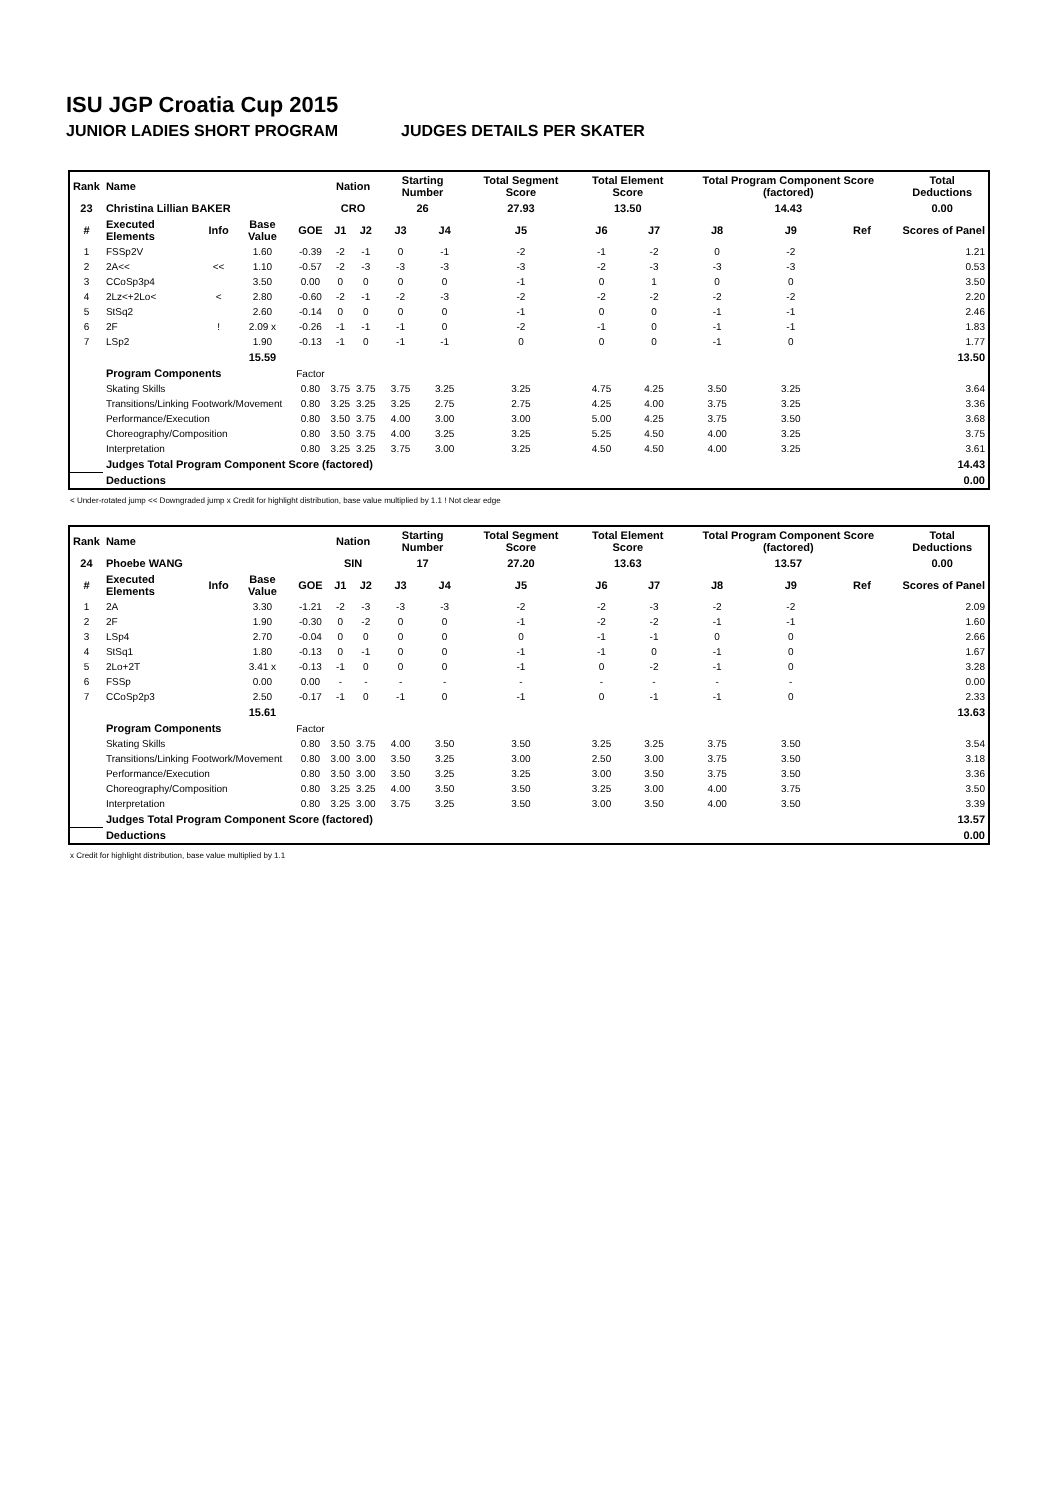ISU JGP Croatia Cup 2015
JUNIOR LADIES SHORT PROGRAM JUDGES DETAILS PER SKATER
| Rank | Name | | | | Nation | | Starting Number | | Total Segment Score | Total Element Score | | Total Program Component Score (factored) | | | Total Deductions |
| --- | --- | --- | --- | --- | --- | --- | --- | --- | --- | --- | --- | --- | --- | --- | --- |
| 23 | Christina Lillian BAKER | | | | CRO | | 26 | | 27.93 | 13.50 | | 14.43 | | | 0.00 |
| # | Executed Elements | Info | Base Value | GOE | J1 | J2 | J3 | J4 | J5 | J6 | J7 | J8 | J9 | Ref | Scores of Panel |
| 1 | FSSp2V | | 1.60 | -0.39 | -2 | -1 | 0 | -1 | -2 | -1 | -2 | 0 | -2 | | 1.21 |
| 2 | 2A<< | << | 1.10 | -0.57 | -2 | -3 | -3 | -3 | -3 | -2 | -3 | -3 | -3 | | 0.53 |
| 3 | CCoSp3p4 | | 3.50 | 0.00 | 0 | 0 | 0 | 0 | -1 | 0 | 1 | 0 | 0 | | 3.50 |
| 4 | 2Lz<+2Lo< | < | 2.80 | -0.60 | -2 | -1 | -2 | -3 | -2 | -2 | -2 | -2 | -2 | | 2.20 |
| 5 | StSq2 | | 2.60 | -0.14 | 0 | 0 | 0 | 0 | -1 | 0 | 0 | -1 | -1 | | 2.46 |
| 6 | 2F | ! | 2.09 x | -0.26 | -1 | -1 | -1 | 0 | -2 | -1 | 0 | -1 | -1 | | 1.83 |
| 7 | LSp2 | | 1.90 | -0.13 | -1 | 0 | -1 | -1 | 0 | 0 | 0 | -1 | 0 | | 1.77 |
| | | | 15.59 | | | | | | | | | | | | 13.50 |
| | Program Components | | | Factor | | | | | | | | | | | |
| | Skating Skills | | | 0.80 | 3.75 | 3.75 | 3.75 | 3.25 | 3.25 | 4.75 | 4.25 | 3.50 | 3.25 | | 3.64 |
| | Transitions/Linking Footwork/Movement | | | 0.80 | 3.25 | 3.25 | 3.25 | 2.75 | 2.75 | 4.25 | 4.00 | 3.75 | 3.25 | | 3.36 |
| | Performance/Execution | | | 0.80 | 3.50 | 3.75 | 4.00 | 3.00 | 3.00 | 5.00 | 4.25 | 3.75 | 3.50 | | 3.68 |
| | Choreography/Composition | | | 0.80 | 3.50 | 3.75 | 4.00 | 3.25 | 3.25 | 5.25 | 4.50 | 4.00 | 3.25 | | 3.75 |
| | Interpretation | | | 0.80 | 3.25 | 3.25 | 3.75 | 3.00 | 3.25 | 4.50 | 4.50 | 4.00 | 3.25 | | 3.61 |
| | Judges Total Program Component Score (factored) | | | | | | | | | | | | | | 14.43 |
| | Deductions | | | | | | | | | | | | | | 0.00 |
< Under-rotated jump << Downgraded jump x Credit for highlight distribution, base value multiplied by 1.1 ! Not clear edge
| Rank | Name | | | | Nation | | Starting Number | | Total Segment Score | Total Element Score | | Total Program Component Score (factored) | | | Total Deductions |
| --- | --- | --- | --- | --- | --- | --- | --- | --- | --- | --- | --- | --- | --- | --- | --- |
| 24 | Phoebe WANG | | | | SIN | | 17 | | 27.20 | 13.63 | | 13.57 | | | 0.00 |
| # | Executed Elements | Info | Base Value | GOE | J1 | J2 | J3 | J4 | J5 | J6 | J7 | J8 | J9 | Ref | Scores of Panel |
| 1 | 2A | | 3.30 | -1.21 | -2 | -3 | -3 | -3 | -2 | -2 | -3 | -2 | -2 | | 2.09 |
| 2 | 2F | | 1.90 | -0.30 | 0 | -2 | 0 | 0 | -1 | -2 | -2 | -1 | -1 | | 1.60 |
| 3 | LSp4 | | 2.70 | -0.04 | 0 | 0 | 0 | 0 | 0 | -1 | -1 | 0 | 0 | | 2.66 |
| 4 | StSq1 | | 1.80 | -0.13 | 0 | -1 | 0 | 0 | -1 | -1 | 0 | -1 | 0 | | 1.67 |
| 5 | 2Lo+2T | | 3.41 x | -0.13 | -1 | 0 | 0 | 0 | -1 | 0 | -2 | -1 | 0 | | 3.28 |
| 6 | FSSp | | 0.00 | 0.00 | - | - | - | - | - | - | - | - | - | | 0.00 |
| 7 | CCoSp2p3 | | 2.50 | -0.17 | -1 | 0 | -1 | 0 | -1 | 0 | -1 | -1 | 0 | | 2.33 |
| | | | 15.61 | | | | | | | | | | | | 13.63 |
| | Program Components | | | Factor | | | | | | | | | | | |
| | Skating Skills | | | 0.80 | 3.50 | 3.75 | 4.00 | 3.50 | 3.50 | 3.25 | 3.25 | 3.75 | 3.50 | | 3.54 |
| | Transitions/Linking Footwork/Movement | | | 0.80 | 3.00 | 3.00 | 3.50 | 3.25 | 3.00 | 2.50 | 3.00 | 3.75 | 3.50 | | 3.18 |
| | Performance/Execution | | | 0.80 | 3.50 | 3.00 | 3.50 | 3.25 | 3.25 | 3.00 | 3.50 | 3.75 | 3.50 | | 3.36 |
| | Choreography/Composition | | | 0.80 | 3.25 | 3.25 | 4.00 | 3.50 | 3.50 | 3.25 | 3.00 | 4.00 | 3.75 | | 3.50 |
| | Interpretation | | | 0.80 | 3.25 | 3.00 | 3.75 | 3.25 | 3.50 | 3.00 | 3.50 | 4.00 | 3.50 | | 3.39 |
| | Judges Total Program Component Score (factored) | | | | | | | | | | | | | | 13.57 |
| | Deductions | | | | | | | | | | | | | | 0.00 |
x Credit for highlight distribution, base value multiplied by 1.1